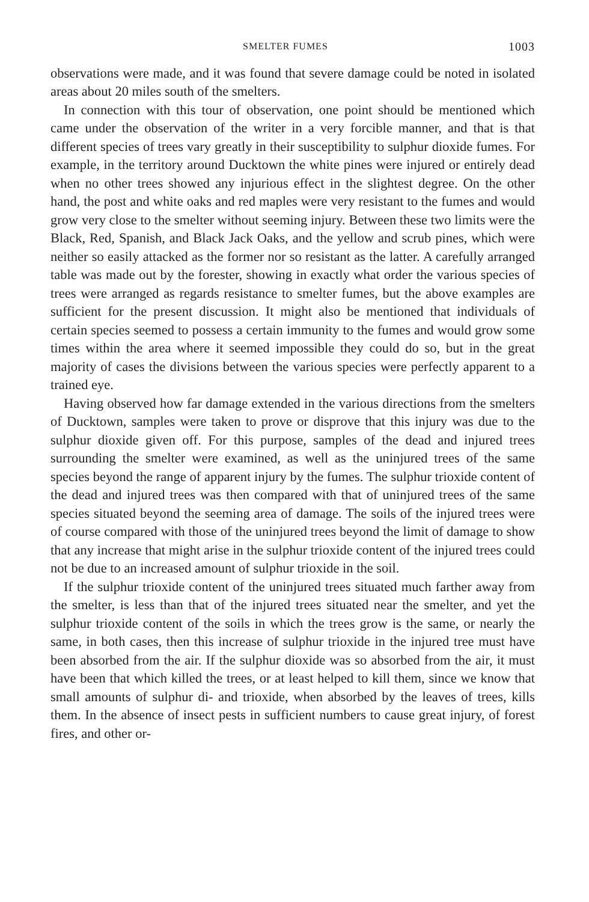SMELTER FUMES 1003
observations were made, and it was found that severe damage could be noted in isolated areas about 20 miles south of the smelters.
In connection with this tour of observation, one point should be mentioned which came under the observation of the writer in a very forcible manner, and that is that different species of trees vary greatly in their susceptibility to sulphur dioxide fumes. For example, in the territory around Ducktown the white pines were injured or entirely dead when no other trees showed any injurious effect in the slightest degree. On the other hand, the post and white oaks and red maples were very resistant to the fumes and would grow very close to the smelter without seeming injury. Between these two limits were the Black, Red, Spanish, and Black Jack Oaks, and the yellow and scrub pines, which were neither so easily attacked as the former nor so resistant as the latter. A carefully arranged table was made out by the forester, showing in exactly what order the various species of trees were arranged as regards resistance to smelter fumes, but the above examples are sufficient for the present discussion. It might also be mentioned that individuals of certain species seemed to possess a certain immunity to the fumes and would grow some times within the area where it seemed impossible they could do so, but in the great majority of cases the divisions between the various species were perfectly apparent to a trained eye.
Having observed how far damage extended in the various directions from the smelters of Ducktown, samples were taken to prove or disprove that this injury was due to the sulphur dioxide given off. For this purpose, samples of the dead and injured trees surrounding the smelter were examined, as well as the uninjured trees of the same species beyond the range of apparent injury by the fumes. The sulphur trioxide content of the dead and injured trees was then compared with that of uninjured trees of the same species situated beyond the seeming area of damage. The soils of the injured trees were of course compared with those of the uninjured trees beyond the limit of damage to show that any increase that might arise in the sulphur trioxide content of the injured trees could not be due to an increased amount of sulphur trioxide in the soil.
If the sulphur trioxide content of the uninjured trees situated much farther away from the smelter, is less than that of the injured trees situated near the smelter, and yet the sulphur trioxide content of the soils in which the trees grow is the same, or nearly the same, in both cases, then this increase of sulphur trioxide in the injured tree must have been absorbed from the air. If the sulphur dioxide was so absorbed from the air, it must have been that which killed the trees, or at least helped to kill them, since we know that small amounts of sulphur di- and trioxide, when absorbed by the leaves of trees, kills them. In the absence of insect pests in sufficient numbers to cause great injury, of forest fires, and other or-